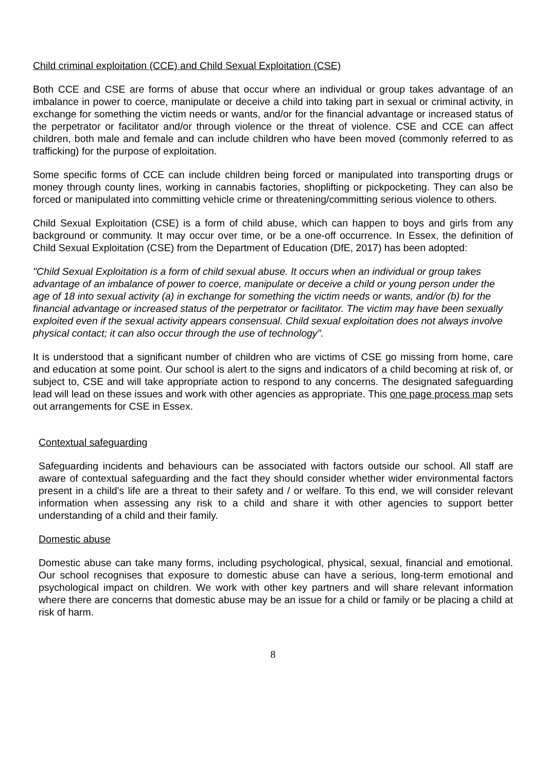Child criminal exploitation (CCE) and Child Sexual Exploitation (CSE)
Both CCE and CSE are forms of abuse that occur where an individual or group takes advantage of an imbalance in power to coerce, manipulate or deceive a child into taking part in sexual or criminal activity, in exchange for something the victim needs or wants, and/or for the financial advantage or increased status of the perpetrator or facilitator and/or through violence or the threat of violence. CSE and CCE can affect children, both male and female and can include children who have been moved (commonly referred to as trafficking) for the purpose of exploitation.
Some specific forms of CCE can include children being forced or manipulated into transporting drugs or money through county lines, working in cannabis factories, shoplifting or pickpocketing. They can also be forced or manipulated into committing vehicle crime or threatening/committing serious violence to others.
Child Sexual Exploitation (CSE) is a form of child abuse, which can happen to boys and girls from any background or community. It may occur over time, or be a one-off occurrence. In Essex, the definition of Child Sexual Exploitation (CSE) from the Department of Education (DfE, 2017) has been adopted:
"Child Sexual Exploitation is a form of child sexual abuse. It occurs when an individual or group takes advantage of an imbalance of power to coerce, manipulate or deceive a child or young person under the age of 18 into sexual activity (a) in exchange for something the victim needs or wants, and/or (b) for the financial advantage or increased status of the perpetrator or facilitator. The victim may have been sexually exploited even if the sexual activity appears consensual. Child sexual exploitation does not always involve physical contact; it can also occur through the use of technology".
It is understood that a significant number of children who are victims of CSE go missing from home, care and education at some point. Our school is alert to the signs and indicators of a child becoming at risk of, or subject to, CSE and will take appropriate action to respond to any concerns. The designated safeguarding lead will lead on these issues and work with other agencies as appropriate. This one page process map sets out arrangements for CSE in Essex.
Contextual safeguarding
Safeguarding incidents and behaviours can be associated with factors outside our school. All staff are aware of contextual safeguarding and the fact they should consider whether wider environmental factors present in a child’s life are a threat to their safety and / or welfare. To this end, we will consider relevant information when assessing any risk to a child and share it with other agencies to support better understanding of a child and their family.
Domestic abuse
Domestic abuse can take many forms, including psychological, physical, sexual, financial and emotional. Our school recognises that exposure to domestic abuse can have a serious, long-term emotional and psychological impact on children. We work with other key partners and will share relevant information where there are concerns that domestic abuse may be an issue for a child or family or be placing a child at risk of harm.
8